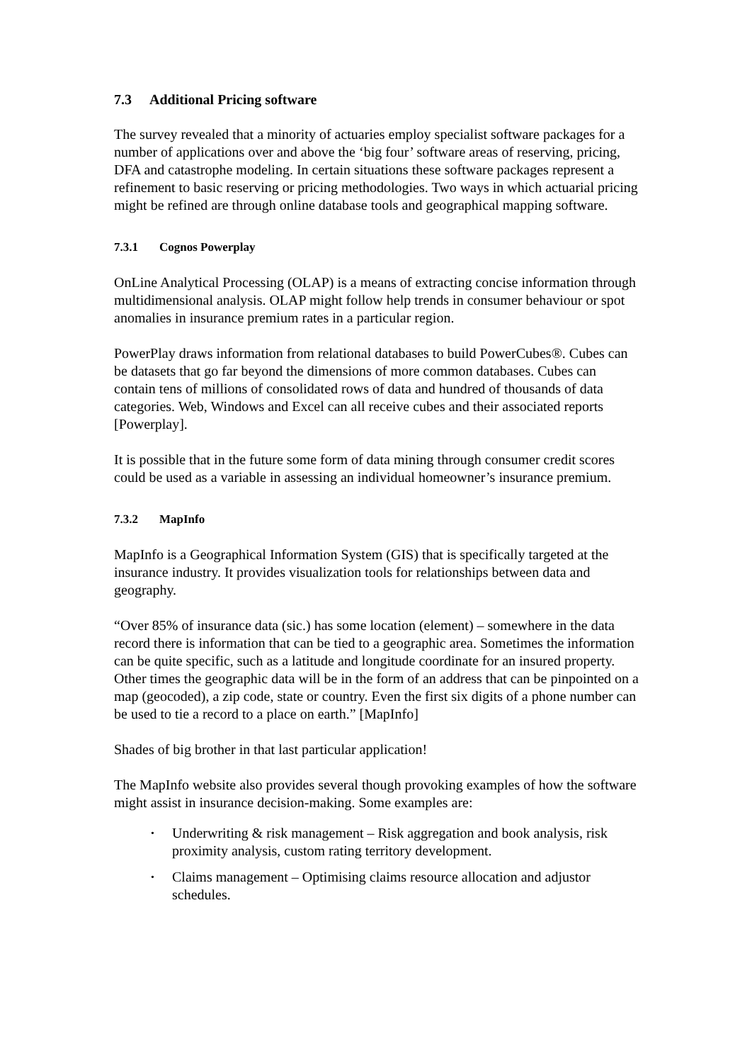7.3 Additional Pricing software
The survey revealed that a minority of actuaries employ specialist software packages for a number of applications over and above the ‘big four’ software areas of reserving, pricing, DFA and catastrophe modeling. In certain situations these software packages represent a refinement to basic reserving or pricing methodologies. Two ways in which actuarial pricing might be refined are through online database tools and geographical mapping software.
7.3.1 Cognos Powerplay
OnLine Analytical Processing (OLAP) is a means of extracting concise information through multidimensional analysis. OLAP might follow help trends in consumer behaviour or spot anomalies in insurance premium rates in a particular region.
PowerPlay draws information from relational databases to build PowerCubes®. Cubes can be datasets that go far beyond the dimensions of more common databases. Cubes can contain tens of millions of consolidated rows of data and hundred of thousands of data categories. Web, Windows and Excel can all receive cubes and their associated reports [Powerplay].
It is possible that in the future some form of data mining through consumer credit scores could be used as a variable in assessing an individual homeowner’s insurance premium.
7.3.2 MapInfo
MapInfo is a Geographical Information System (GIS) that is specifically targeted at the insurance industry. It provides visualization tools for relationships between data and geography.
“Over 85% of insurance data (sic.) has some location (element) – somewhere in the data record there is information that can be tied to a geographic area. Sometimes the information can be quite specific, such as a latitude and longitude coordinate for an insured property. Other times the geographic data will be in the form of an address that can be pinpointed on a map (geocoded), a zip code, state or country. Even the first six digits of a phone number can be used to tie a record to a place on earth.” [MapInfo]
Shades of big brother in that last particular application!
The MapInfo website also provides several though provoking examples of how the software might assist in insurance decision-making. Some examples are:
• Underwriting & risk management – Risk aggregation and book analysis, risk proximity analysis, custom rating territory development.
• Claims management – Optimising claims resource allocation and adjustor schedules.